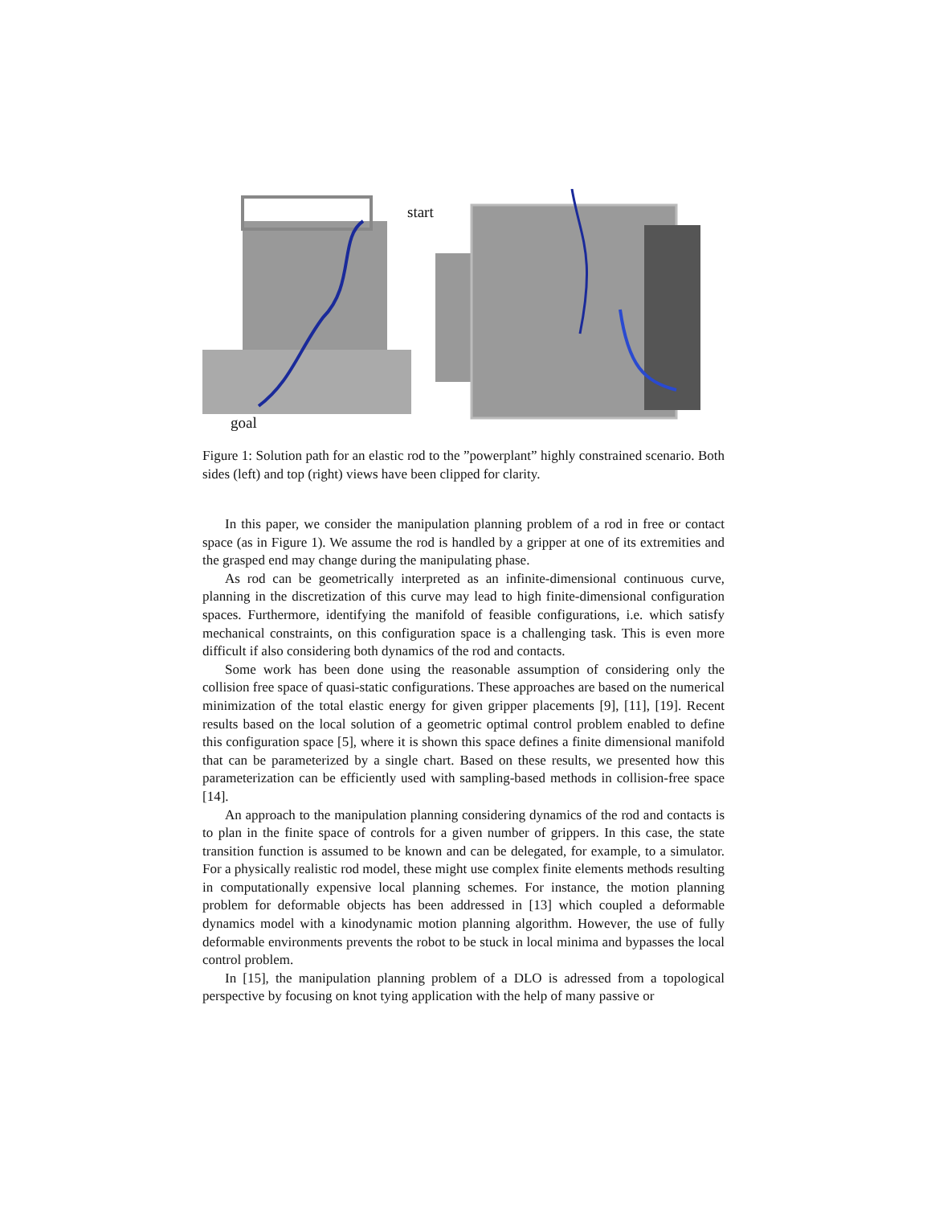start
goal
Figure 1: Solution path for an elastic rod to the ”powerplant” highly constrained scenario. Both sides (left) and top (right) views have been clipped for clarity.
In this paper, we consider the manipulation planning problem of a rod in free or contact space (as in Figure 1). We assume the rod is handled by a gripper at one of its extremities and the grasped end may change during the manipulating phase.
As rod can be geometrically interpreted as an infinite-dimensional continuous curve, planning in the discretization of this curve may lead to high finite-dimensional configuration spaces. Furthermore, identifying the manifold of feasible configurations, i.e. which satisfy mechanical constraints, on this configuration space is a challenging task. This is even more difficult if also considering both dynamics of the rod and contacts.
Some work has been done using the reasonable assumption of considering only the collision free space of quasi-static configurations. These approaches are based on the numerical minimization of the total elastic energy for given gripper placements [9], [11], [19]. Recent results based on the local solution of a geometric optimal control problem enabled to define this configuration space [5], where it is shown this space defines a finite dimensional manifold that can be parameterized by a single chart. Based on these results, we presented how this parameterization can be efficiently used with sampling-based methods in collision-free space [14].
An approach to the manipulation planning considering dynamics of the rod and contacts is to plan in the finite space of controls for a given number of grippers. In this case, the state transition function is assumed to be known and can be delegated, for example, to a simulator. For a physically realistic rod model, these might use complex finite elements methods resulting in computationally expensive local planning schemes. For instance, the motion planning problem for deformable objects has been addressed in [13] which coupled a deformable dynamics model with a kinodynamic motion planning algorithm. However, the use of fully deformable environments prevents the robot to be stuck in local minima and bypasses the local control problem.
In [15], the manipulation planning problem of a DLO is adressed from a topological perspective by focusing on knot tying application with the help of many passive or